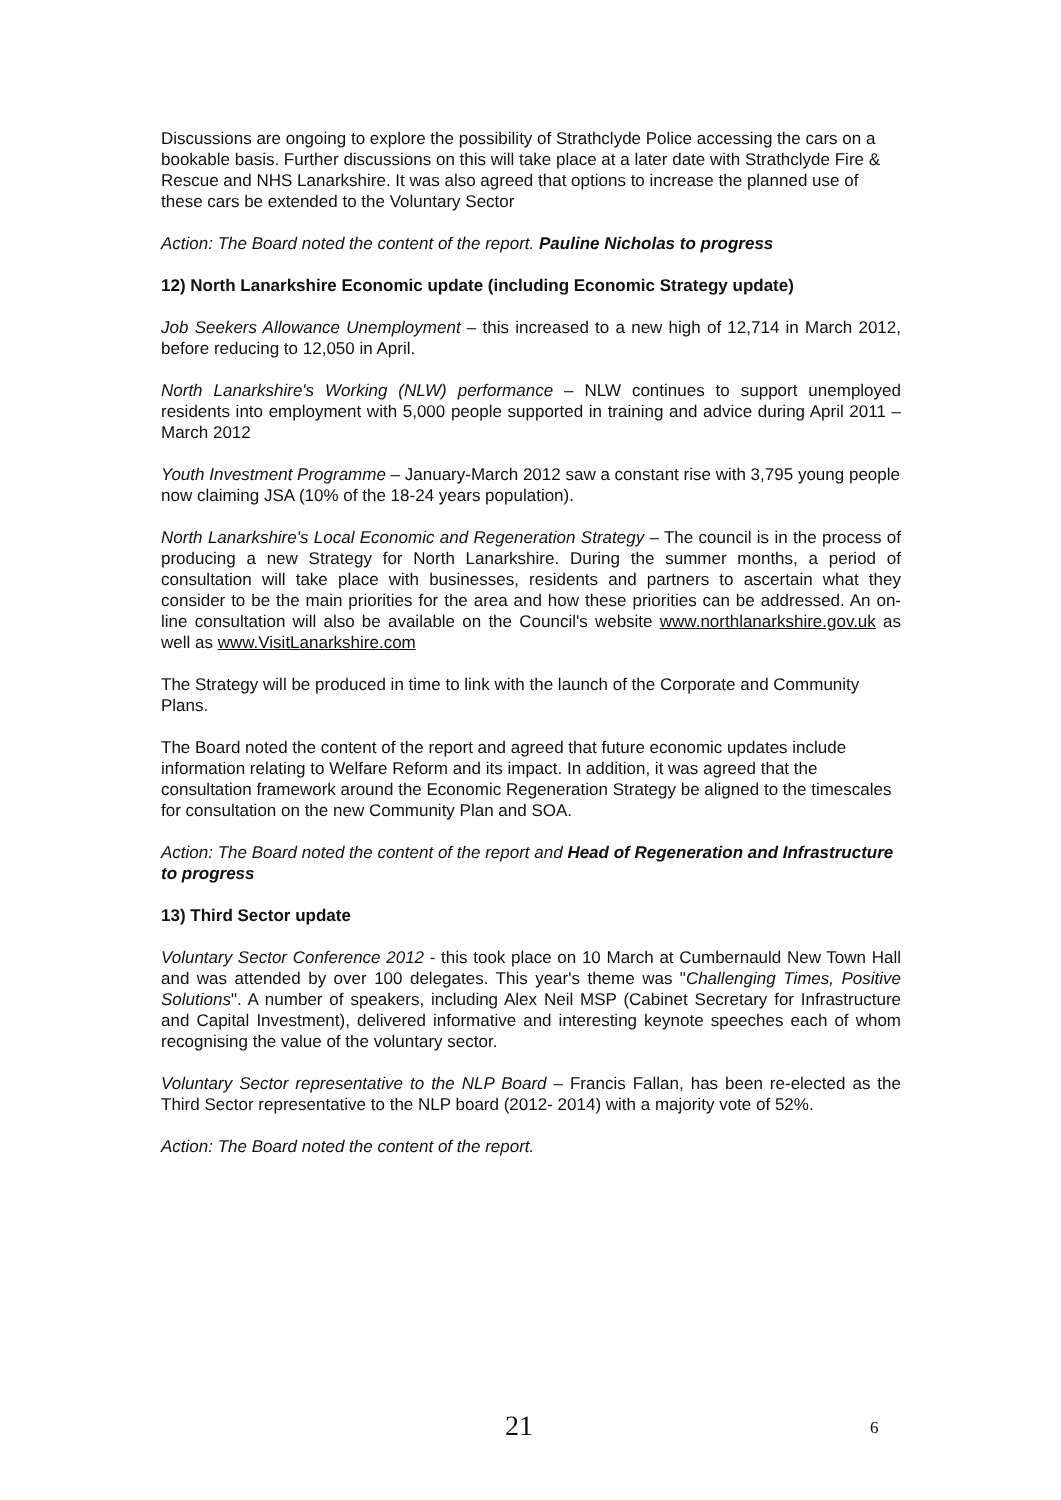Discussions are ongoing to explore the possibility of Strathclyde Police accessing the cars on a bookable basis. Further discussions on this will take place at a later date with Strathclyde Fire & Rescue and NHS Lanarkshire. It was also agreed that options to increase the planned use of these cars be extended to the Voluntary Sector
Action: The Board noted the content of the report. Pauline Nicholas to progress
12) North Lanarkshire Economic update (including Economic Strategy update)
Job Seekers Allowance Unemployment – this increased to a new high of 12,714 in March 2012, before reducing to 12,050 in April.
North Lanarkshire's Working (NLW) performance – NLW continues to support unemployed residents into employment with 5,000 people supported in training and advice during April 2011 – March 2012
Youth Investment Programme – January-March 2012 saw a constant rise with 3,795 young people now claiming JSA (10% of the 18-24 years population).
North Lanarkshire's Local Economic and Regeneration Strategy – The council is in the process of producing a new Strategy for North Lanarkshire. During the summer months, a period of consultation will take place with businesses, residents and partners to ascertain what they consider to be the main priorities for the area and how these priorities can be addressed. An on-line consultation will also be available on the Council's website www.northlanarkshire.gov.uk as well as www.VisitLanarkshire.com
The Strategy will be produced in time to link with the launch of the Corporate and Community Plans.
The Board noted the content of the report and agreed that future economic updates include information relating to Welfare Reform and its impact. In addition, it was agreed that the consultation framework around the Economic Regeneration Strategy be aligned to the timescales for consultation on the new Community Plan and SOA.
Action: The Board noted the content of the report and Head of Regeneration and Infrastructure to progress
13) Third Sector update
Voluntary Sector Conference 2012 - this took place on 10 March at Cumbernauld New Town Hall and was attended by over 100 delegates. This year's theme was "Challenging Times, Positive Solutions". A number of speakers, including Alex Neil MSP (Cabinet Secretary for Infrastructure and Capital Investment), delivered informative and interesting keynote speeches each of whom recognising the value of the voluntary sector.
Voluntary Sector representative to the NLP Board – Francis Fallan, has been re-elected as the Third Sector representative to the NLP board (2012- 2014) with a majority vote of 52%.
Action: The Board noted the content of the report.
21 6